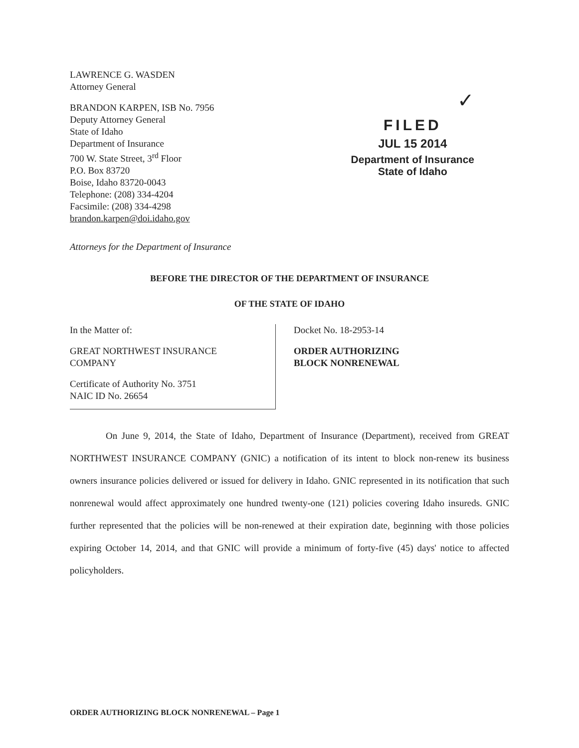LAWRENCE G. WASDEN
Attorney General
BRANDON KARPEN, ISB No. 7956
Deputy Attorney General
State of Idaho
Department of Insurance
700 W. State Street, 3<sup>rd</sup> Floor
P.O. Box 83720
Boise, Idaho 83720-0043
Telephone: (208) 334-4204
Facsimile: (208) 334-4298
brandon.karpen@doi.idaho.gov
✓
FILED
JUL 15 2014
Department of Insurance
State of Idaho
Attorneys for the Department of Insurance
BEFORE THE DIRECTOR OF THE DEPARTMENT OF INSURANCE
OF THE STATE OF IDAHO
In the Matter of:
GREAT NORTHWEST INSURANCE
COMPANY
Certificate of Authority No. 3751
NAIC ID No. 26654
Docket No. 18-2953-14
ORDER AUTHORIZING
BLOCK NONRENEWAL
On June 9, 2014, the State of Idaho, Department of Insurance (Department), received from GREAT NORTHWEST INSURANCE COMPANY (GNIC) a notification of its intent to block non-renew its business owners insurance policies delivered or issued for delivery in Idaho. GNIC represented in its notification that such nonrenewal would affect approximately one hundred twenty-one (121) policies covering Idaho insureds. GNIC further represented that the policies will be non-renewed at their expiration date, beginning with those policies expiring October 14, 2014, and that GNIC will provide a minimum of forty-five (45) days' notice to affected policyholders.
ORDER AUTHORIZING BLOCK NONRENEWAL – Page 1